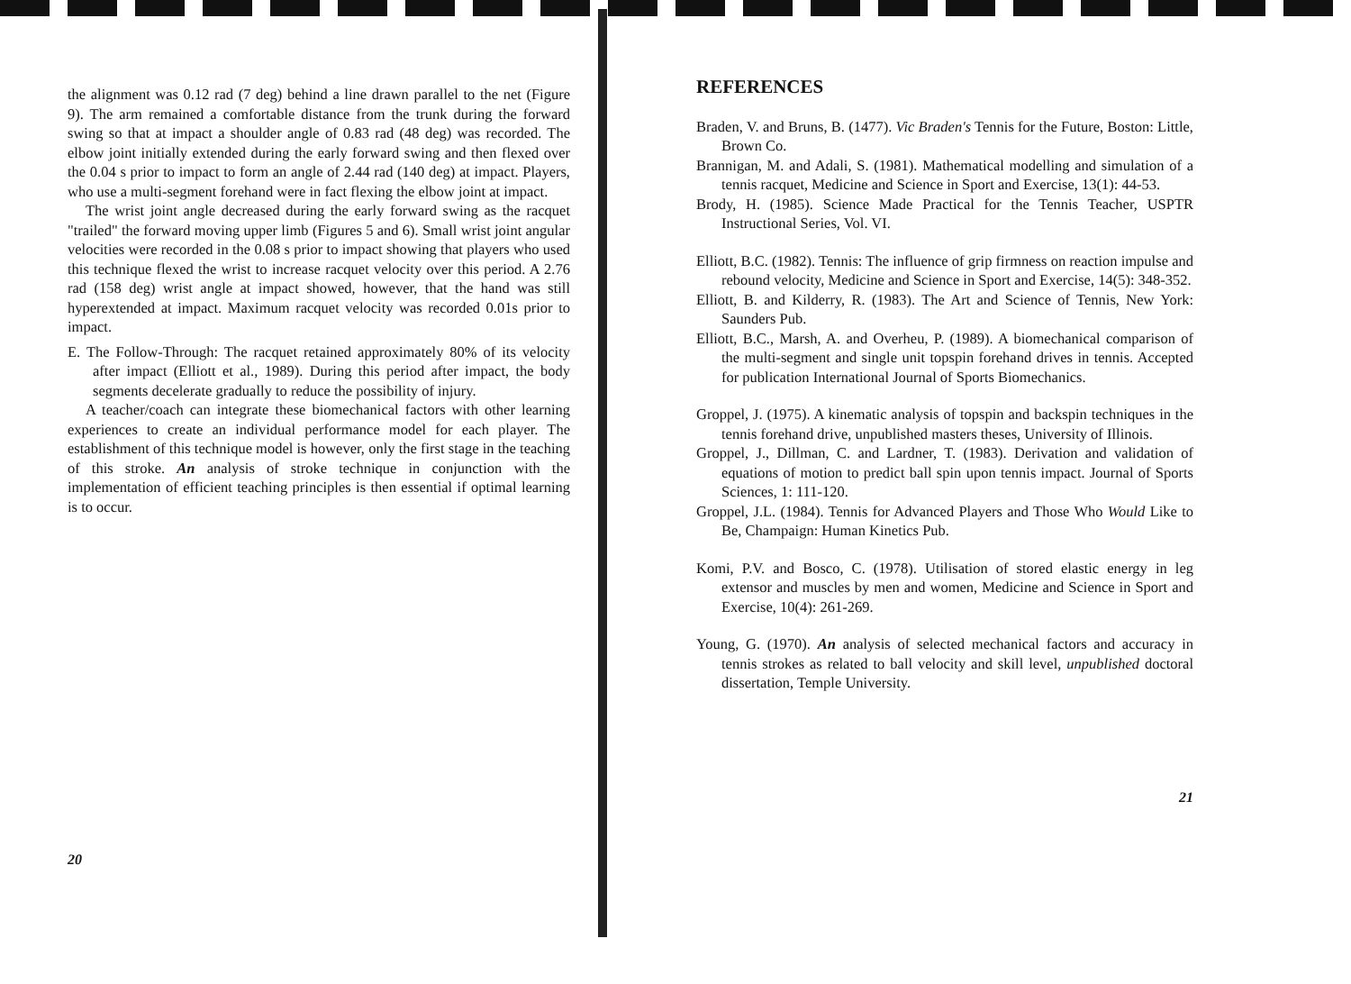the alignment was 0.12 rad (7 deg) behind a line drawn parallel to the net (Figure 9). The arm remained a comfortable distance from the trunk during the forward swing so that at impact a shoulder angle of 0.83 rad (48 deg) was recorded. The elbow joint initially extended during the early forward swing and then flexed over the 0.04 s prior to impact to form an angle of 2.44 rad (140 deg) at impact. Players, who use a multi-segment forehand were in fact flexing the elbow joint at impact.
The wrist joint angle decreased during the early forward swing as the racquet "trailed" the forward moving upper limb (Figures 5 and 6). Small wrist joint angular velocities were recorded in the 0.08 s prior to impact showing that players who used this technique flexed the wrist to increase racquet velocity over this period. A 2.76 rad (158 deg) wrist angle at impact showed, however, that the hand was still hyperextended at impact. Maximum racquet velocity was recorded 0.01s prior to impact.
E. The Follow-Through: The racquet retained approximately 80% of its velocity after impact (Elliott et al., 1989). During this period after impact, the body segments decelerate gradually to reduce the possibility of injury.
A teacher/coach can integrate these biomechanical factors with other learning experiences to create an individual performance model for each player. The establishment of this technique model is however, only the first stage in the teaching of this stroke. An analysis of stroke technique in conjunction with the implementation of efficient teaching principles is then essential if optimal learning is to occur.
20
REFERENCES
Braden, V. and Bruns, B. (1477). Vic Braden's Tennis for the Future, Boston: Little, Brown Co.
Brannigan, M. and Adali, S. (1981). Mathematical modelling and simulation of a tennis racquet, Medicine and Science in Sport and Exercise, 13(1): 44-53.
Brody, H. (1985). Science Made Practical for the Tennis Teacher, USPTR Instructional Series, Vol. VI.
Elliott, B.C. (1982). Tennis: The influence of grip firmness on reaction impulse and rebound velocity, Medicine and Science in Sport and Exercise, 14(5): 348-352.
Elliott, B. and Kilderry, R. (1983). The Art and Science of Tennis, New York: Saunders Pub.
Elliott, B.C., Marsh, A. and Overheu, P. (1989). A biomechanical comparison of the multi-segment and single unit topspin forehand drives in tennis. Accepted for publication International Journal of Sports Biomechanics.
Groppel, J. (1975). A kinematic analysis of topspin and backspin techniques in the tennis forehand drive, unpublished masters theses, University of Illinois.
Groppel, J., Dillman, C. and Lardner, T. (1983). Derivation and validation of equations of motion to predict ball spin upon tennis impact. Journal of Sports Sciences, 1: 111-120.
Groppel, J.L. (1984). Tennis for Advanced Players and Those Who Would Like to Be, Champaign: Human Kinetics Pub.
Komi, P.V. and Bosco, C. (1978). Utilisation of stored elastic energy in leg extensor and muscles by men and women, Medicine and Science in Sport and Exercise, 10(4): 261-269.
Young, G. (1970). An analysis of selected mechanical factors and accuracy in tennis strokes as related to ball velocity and skill level, unpublished doctoral dissertation, Temple University.
21